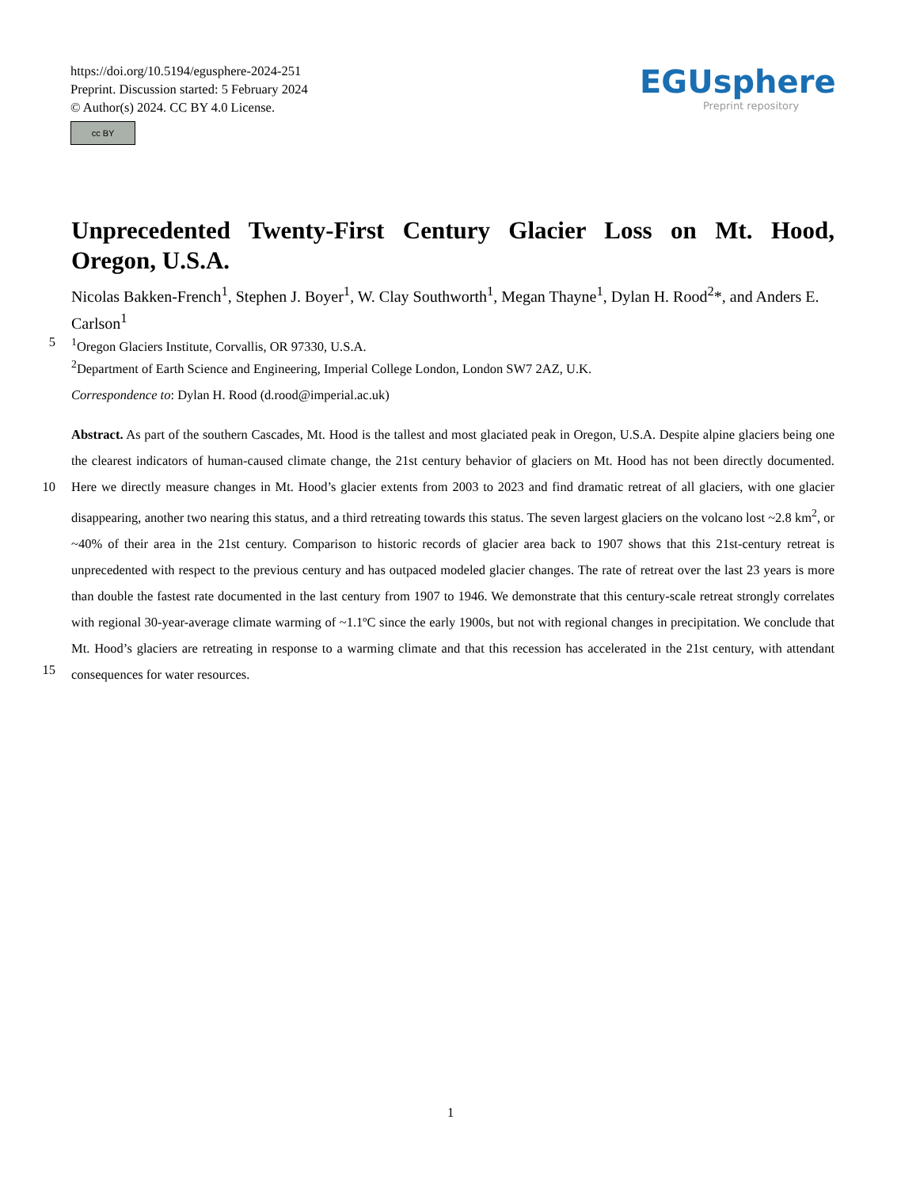https://doi.org/10.5194/egusphere-2024-251
Preprint. Discussion started: 5 February 2024
© Author(s) 2024. CC BY 4.0 License.
cc BY
EGUsphere
Preprint repository
Unprecedented Twenty-First Century Glacier Loss on Mt. Hood, Oregon, U.S.A.
Nicolas Bakken-French<sup>1</sup>, Stephen J. Boyer<sup>1</sup>, W. Clay Southworth<sup>1</sup>, Megan Thayne<sup>1</sup>, Dylan H. Rood<sup>2</sup>*, and Anders E. Carlson<sup>1</sup>
5<sup>1</sup>Oregon Glaciers Institute, Corvallis, OR 97330, U.S.A.
<sup>2</sup> Department of Earth Science and Engineering, Imperial College London, London SW7 2AZ, U.K.
Correspondence to: Dylan H. Rood (d.rood@imperial.ac.uk)
10
15
Abstract. As part of the southern Cascades, Mt. Hood is the tallest and most glaciated peak in Oregon, U.S.A. Despite alpine glaciers being one the clearest indicators of human-caused climate change, the 21st century behavior of glaciers on Mt. Hood has not been directly documented. Here we directly measure changes in Mt. Hood’s glacier extents from 2003 to 2023 and find dramatic retreat of all glaciers, with one glacier disappearing, another two nearing this status, and a third retreating towards this status. The seven largest glaciers on the volcano lost ~2.8 km<sup>2</sup>, or ~40% of their area in the 21st century. Comparison to historic records of glacier area back to 1907 shows that this 21st-century retreat is unprecedented with respect to the previous century and has outpaced modeled glacier changes. The rate of retreat over the last 23 years is more than double the fastest rate documented in the last century from 1907 to 1946. We demonstrate that this century-scale retreat strongly correlates with regional 30-year-average climate warming of ~1.1ºC since the early 1900s, but not with regional changes in precipitation. We conclude that Mt. Hood’s glaciers are retreating in response to a warming climate and that this recession has accelerated in the 21st century, with attendant consequences for water resources.
1